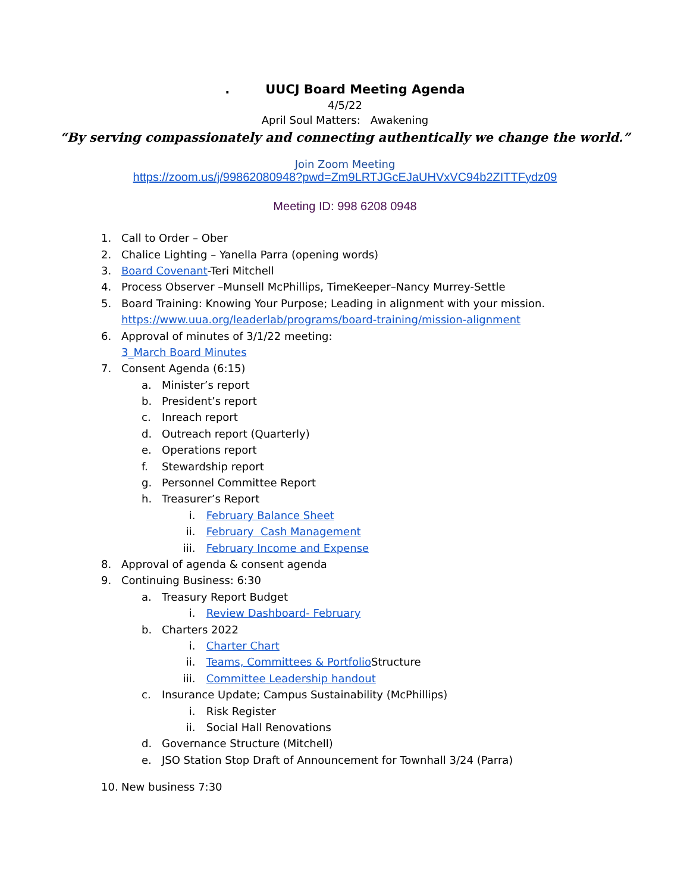. UUCJ Board Meeting Agenda
4/5/22
April Soul Matters: Awakening
“By serving compassionately and connecting authentically we change the world.”
Join Zoom Meeting
https://zoom.us/j/99862080948?pwd=Zm9LRTJGcEJaUHVxVC94b2ZITTFydz09
Meeting ID: 998 6208 0948
1. Call to Order – Ober
2. Chalice Lighting – Yanella Parra (opening words)
3. Board Covenant -Teri Mitchell
4. Process Observer –Munsell McPhillips, TimeKeeper–Nancy Murrey-Settle
5. Board Training: Knowing Your Purpose; Leading in alignment with your mission.
https://www.uua.org/leaderlab/programs/board-training/mission-alignment
6. Approval of minutes of 3/1/22 meeting:
3_March Board Minutes
7. Consent Agenda (6:15)
a. Minister’s report
b. President’s report
c. Inreach report
d. Outreach report (Quarterly)
e. Operations report
f. Stewardship report
g. Personnel Committee Report
h. Treasurer’s Report
i. February Balance Sheet
ii. February Cash Management
iii. February Income and Expense
8. Approval of agenda & consent agenda
9. Continuing Business: 6:30
a. Treasury Report Budget
i. Review Dashboard- February
b. Charters 2022
i. Charter Chart
ii. Teams, Committees & Portfolio Structure
iii. Committee Leadership handout
c. Insurance Update; Campus Sustainability (McPhillips)
i. Risk Register
ii. Social Hall Renovations
d. Governance Structure (Mitchell)
e. JSO Station Stop Draft of Announcement for Townhall 3/24 (Parra)
10. New business 7:30